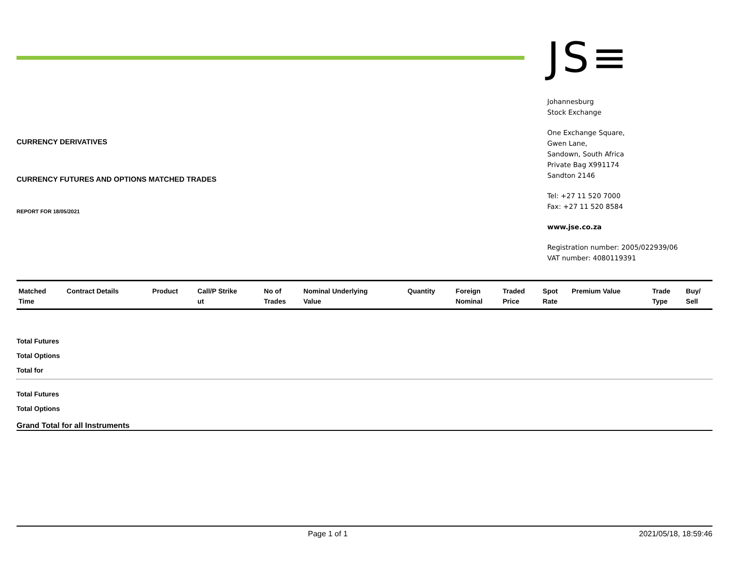CURRENCY DERIVATIVES
CURRENCY FUTURES AND OPTIONS MATCHED TRADES
REPORT FOR 18/05/2021
JS≡
Johannesburg
Stock Exchange
One Exchange Square,
Gwen Lane,
Sandown, South Africa
Private Bag X991174
Sandton 2146
Tel: +27 11 520 7000
Fax: +27 11 520 8584
www.jse.co.za
Registration number: 2005/022939/06
VAT number: 4080119391
| Matched Time | Contract Details | Product | Call/P Strike ut | No of Trades | Nominal Underlying Value | Quantity | Foreign Nominal | Traded Price | Spot Rate | Premium Value | Trade Type | Buy/ Sell |
| --- | --- | --- | --- | --- | --- | --- | --- | --- | --- | --- | --- | --- |
Total Futures
Total Options
Total for
Total Futures
Total Options
Grand Total for all Instruments
Page 1 of 1 2021/05/18, 18:59:46